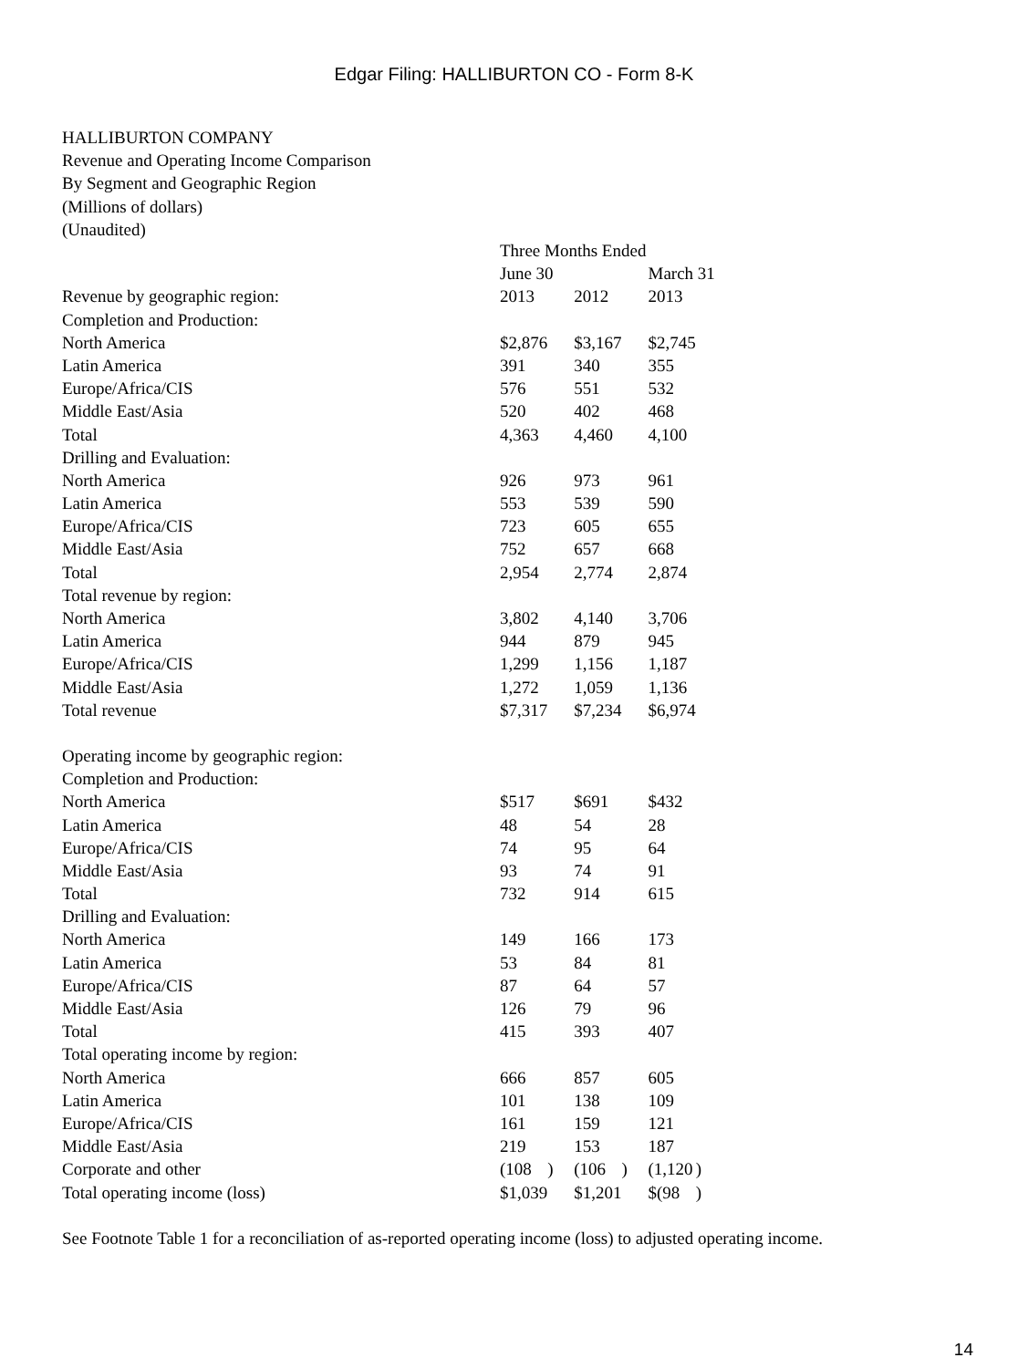Edgar Filing: HALLIBURTON CO - Form 8-K
HALLIBURTON COMPANY
Revenue and Operating Income Comparison
By Segment and Geographic Region
(Millions of dollars)
(Unaudited)
| | Three Months Ended | | | | | |
| | June 30 | | | | March 31 | |
| Revenue by geographic region: | 2013 | | 2012 | | 2013 | |
| Completion and Production: | | | | | | |
| North America | $2,876 | | $3,167 | | $2,745 | |
| Latin America | 391 | | 340 | | 355 | |
| Europe/Africa/CIS | 576 | | 551 | | 532 | |
| Middle East/Asia | 520 | | 402 | | 468 | |
| Total | 4,363 | | 4,460 | | 4,100 | |
| Drilling and Evaluation: | | | | | | |
| North America | 926 | | 973 | | 961 | |
| Latin America | 553 | | 539 | | 590 | |
| Europe/Africa/CIS | 723 | | 605 | | 655 | |
| Middle East/Asia | 752 | | 657 | | 668 | |
| Total | 2,954 | | 2,774 | | 2,874 | |
| Total revenue by region: | | | | | | |
| North America | 3,802 | | 4,140 | | 3,706 | |
| Latin America | 944 | | 879 | | 945 | |
| Europe/Africa/CIS | 1,299 | | 1,156 | | 1,187 | |
| Middle East/Asia | 1,272 | | 1,059 | | 1,136 | |
| Total revenue | $7,317 | | $7,234 | | $6,974 | |
| Operating income by geographic region: | | | | | | |
| Completion and Production: | | | | | | |
| North America | $517 | | $691 | | $432 | |
| Latin America | 48 | | 54 | | 28 | |
| Europe/Africa/CIS | 74 | | 95 | | 64 | |
| Middle East/Asia | 93 | | 74 | | 91 | |
| Total | 732 | | 914 | | 615 | |
| Drilling and Evaluation: | | | | | | |
| North America | 149 | | 166 | | 173 | |
| Latin America | 53 | | 84 | | 81 | |
| Europe/Africa/CIS | 87 | | 64 | | 57 | |
| Middle East/Asia | 126 | | 79 | | 96 | |
| Total | 415 | | 393 | | 407 | |
| Total operating income by region: | | | | | | |
| North America | 666 | | 857 | | 605 | |
| Latin America | 101 | | 138 | | 109 | |
| Europe/Africa/CIS | 161 | | 159 | | 121 | |
| Middle East/Asia | 219 | | 153 | | 187 | |
| Corporate and other | (108 | ) | (106 | ) | (1,120 | ) |
| Total operating income (loss) | $1,039 | | $1,201 | | $(98 | ) |
See Footnote Table 1 for a reconciliation of as-reported operating income (loss) to adjusted operating income.
14